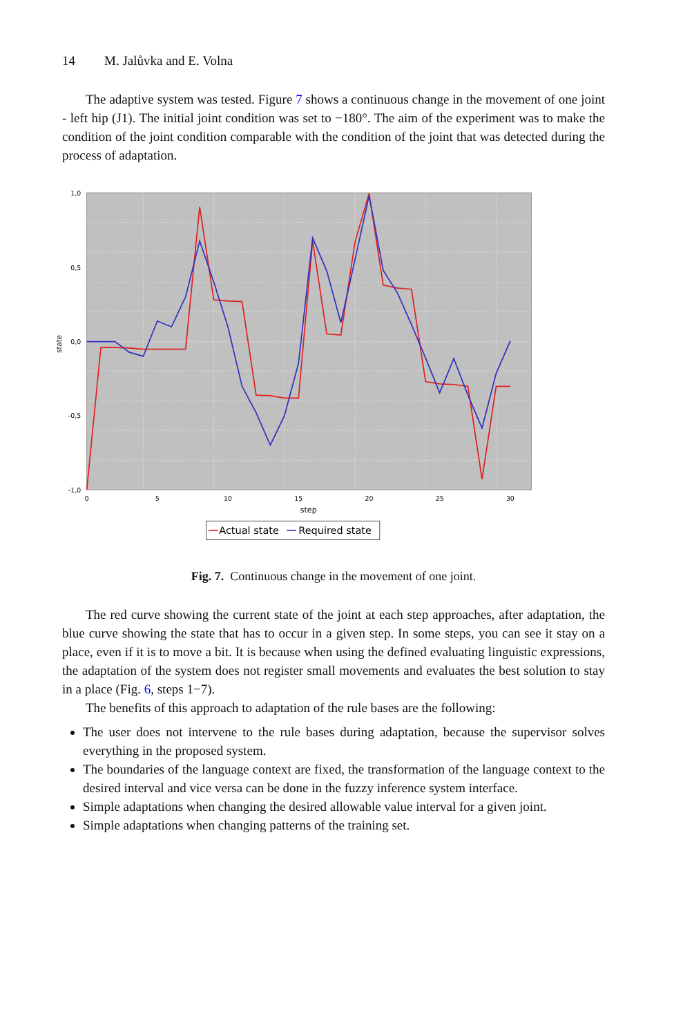14 M. Jalůvka and E. Volna
The adaptive system was tested. Figure 7 shows a continuous change in the movement of one joint - left hip (J1). The initial joint condition was set to −180°. The aim of the experiment was to make the condition of the joint condition comparable with the condition of the joint that was detected during the process of adaptation.
1,0
0,0
-1,0
0,5
-0,5
state
0
5
10
15
20
25
30
step
Actual state
Required state
Fig. 7. Continuous change in the movement of one joint.
The red curve showing the current state of the joint at each step approaches, after adaptation, the blue curve showing the state that has to occur in a given step. In some steps, you can see it stay on a place, even if it is to move a bit. It is because when using the defined evaluating linguistic expressions, the adaptation of the system does not register small movements and evaluates the best solution to stay in a place (Fig. 6, steps 1−7).
The benefits of this approach to adaptation of the rule bases are the following:
The user does not intervene to the rule bases during adaptation, because the supervisor solves everything in the proposed system.
The boundaries of the language context are fixed, the transformation of the language context to the desired interval and vice versa can be done in the fuzzy inference system interface.
Simple adaptations when changing the desired allowable value interval for a given joint.
Simple adaptations when changing patterns of the training set.